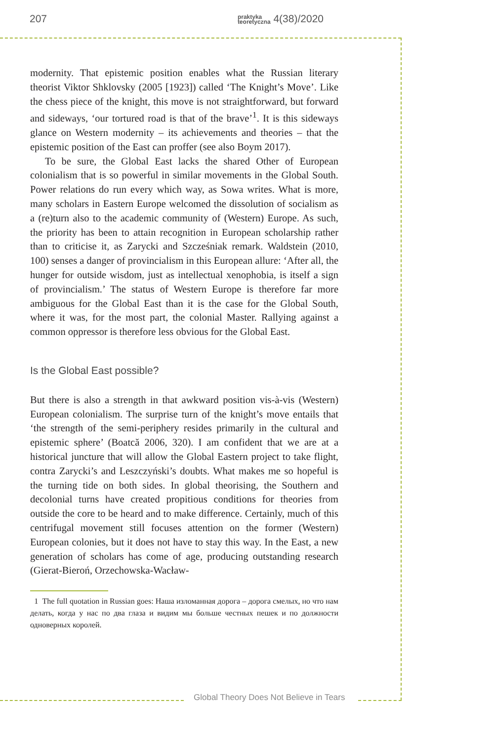207 praktyka
teoretyczna 4(38)/2020
modernity. That epistemic position enables what the Russian literary theorist Viktor Shklovsky (2005 [1923]) called ‘The Knight’s Move’. Like the chess piece of the knight, this move is not straightforward, but forward and sideways, ‘our tortured road is that of the brave’<sup>1</sup>. It is this sideways glance on Western modernity – its achievements and theories – that the epistemic position of the East can proffer (see also Boym 2017).
To be sure, the Global East lacks the shared Other of European colonialism that is so powerful in similar movements in the Global South. Power relations do run every which way, as Sowa writes. What is more, many scholars in Eastern Europe welcomed the dissolution of socialism as a (re)turn also to the academic community of (Western) Europe. As such, the priority has been to attain recognition in European scholarship rather than to criticise it, as Zarycki and Szcześniak remark. Waldstein (2010, 100) senses a danger of provincialism in this European allure: ‘After all, the hunger for outside wisdom, just as intellectual xenophobia, is itself a sign of provincialism.’ The status of Western Europe is therefore far more ambiguous for the Global East than it is the case for the Global South, where it was, for the most part, the colonial Master. Rallying against a common oppressor is therefore less obvious for the Global East.
Is the Global East possible?
But there is also a strength in that awkward position vis-à-vis (Western) European colonialism. The surprise turn of the knight’s move entails that ‘the strength of the semi-periphery resides primarily in the cultural and epistemic sphere’ (Boatcă 2006, 320). I am confident that we are at a historical juncture that will allow the Global Eastern project to take flight, contra Zarycki’s and Leszczyński’s doubts. What makes me so hopeful is the turning tide on both sides. In global theorising, the Southern and decolonial turns have created propitious conditions for theories from outside the core to be heard and to make difference. Certainly, much of this centrifugal movement still focuses attention on the former (Western) European colonies, but it does not have to stay this way. In the East, a new generation of scholars has come of age, producing outstanding research (Gierat-Bieroń, Orzechowska-Wacław-
1 The full quotation in Russian goes: Наша изломанная дорога – дорога смелых, но что нам делать, когда у нас по два глаза и видим мы больше честных пешек и по должности одноверных королей.
Global Theory Does Not Believe in Tears